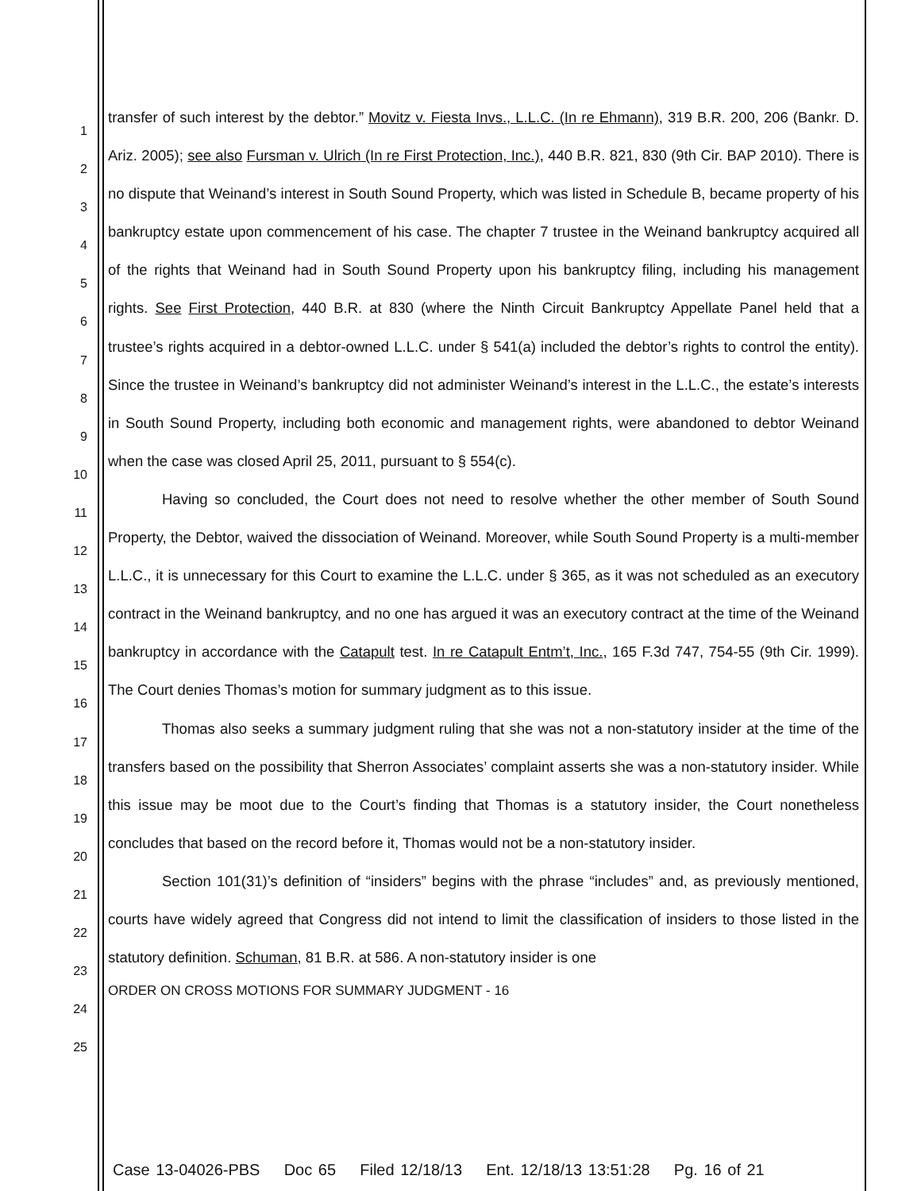1
2
3
4
5
6
7
8
9
10
11
12
13
14
15
16
17
18
19
20
21
22
23
24
25
transfer of such interest by the debtor.” Movitz v. Fiesta Invs., L.L.C. (In re Ehmann), 319 B.R. 200, 206 (Bankr. D. Ariz. 2005); see also Fursman v. Ulrich (In re First Protection, Inc.), 440 B.R. 821, 830 (9th Cir. BAP 2010). There is no dispute that Weinand’s interest in South Sound Property, which was listed in Schedule B, became property of his bankruptcy estate upon commencement of his case. The chapter 7 trustee in the Weinand bankruptcy acquired all of the rights that Weinand had in South Sound Property upon his bankruptcy filing, including his management rights. See First Protection, 440 B.R. at 830 (where the Ninth Circuit Bankruptcy Appellate Panel held that a trustee’s rights acquired in a debtor-owned L.L.C. under § 541(a) included the debtor’s rights to control the entity). Since the trustee in Weinand’s bankruptcy did not administer Weinand’s interest in the L.L.C., the estate’s interests in South Sound Property, including both economic and management rights, were abandoned to debtor Weinand when the case was closed April 25, 2011, pursuant to § 554(c).
Having so concluded, the Court does not need to resolve whether the other member of South Sound Property, the Debtor, waived the dissociation of Weinand. Moreover, while South Sound Property is a multi-member L.L.C., it is unnecessary for this Court to examine the L.L.C. under § 365, as it was not scheduled as an executory contract in the Weinand bankruptcy, and no one has argued it was an executory contract at the time of the Weinand bankruptcy in accordance with the Catapult test. In re Catapult Entm’t, Inc., 165 F.3d 747, 754-55 (9th Cir. 1999). The Court denies Thomas’s motion for summary judgment as to this issue.
Thomas also seeks a summary judgment ruling that she was not a non-statutory insider at the time of the transfers based on the possibility that Sherron Associates’ complaint asserts she was a non-statutory insider. While this issue may be moot due to the Court’s finding that Thomas is a statutory insider, the Court nonetheless concludes that based on the record before it, Thomas would not be a non-statutory insider.
Section 101(31)’s definition of “insiders” begins with the phrase “includes” and, as previously mentioned, courts have widely agreed that Congress did not intend to limit the classification of insiders to those listed in the statutory definition. Schuman, 81 B.R. at 586. A non-statutory insider is one
ORDER ON CROSS MOTIONS FOR SUMMARY JUDGMENT - 16
Case 13-04026-PBS Doc 65 Filed 12/18/13 Ent. 12/18/13 13:51:28 Pg. 16 of 21